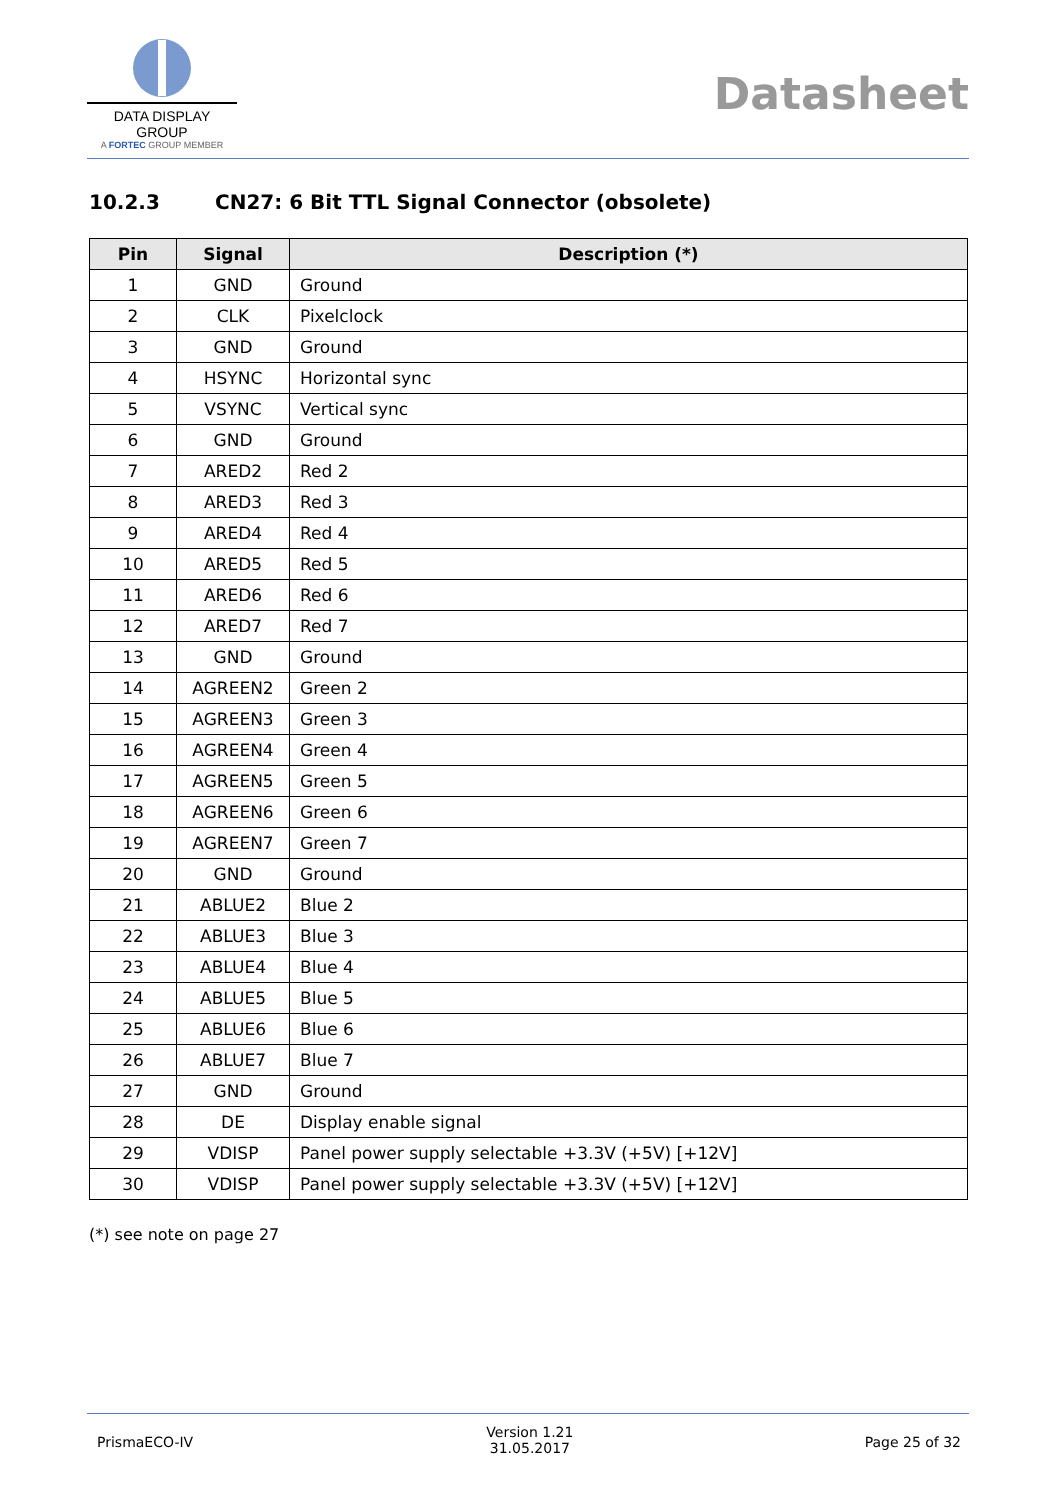DATA DISPLAY GROUP
A FORTEC GROUP MEMBER
Datasheet
10.2.3 CN27: 6 Bit TTL Signal Connector (obsolete)
| Pin | Signal | Description (*) |
| --- | --- | --- |
| 1 | GND | Ground |
| 2 | CLK | Pixelclock |
| 3 | GND | Ground |
| 4 | HSYNC | Horizontal sync |
| 5 | VSYNC | Vertical sync |
| 6 | GND | Ground |
| 7 | ARED2 | Red 2 |
| 8 | ARED3 | Red 3 |
| 9 | ARED4 | Red 4 |
| 10 | ARED5 | Red 5 |
| 11 | ARED6 | Red 6 |
| 12 | ARED7 | Red 7 |
| 13 | GND | Ground |
| 14 | AGREEN2 | Green 2 |
| 15 | AGREEN3 | Green 3 |
| 16 | AGREEN4 | Green 4 |
| 17 | AGREEN5 | Green 5 |
| 18 | AGREEN6 | Green 6 |
| 19 | AGREEN7 | Green 7 |
| 20 | GND | Ground |
| 21 | ABLUE2 | Blue 2 |
| 22 | ABLUE3 | Blue 3 |
| 23 | ABLUE4 | Blue 4 |
| 24 | ABLUE5 | Blue 5 |
| 25 | ABLUE6 | Blue 6 |
| 26 | ABLUE7 | Blue 7 |
| 27 | GND | Ground |
| 28 | DE | Display enable signal |
| 29 | VDISP | Panel power supply selectable +3.3V (+5V) [+12V] |
| 30 | VDISP | Panel power supply selectable +3.3V (+5V) [+12V] |
(*) see note on page 27
PrismaECO-IV
Version 1.21
31.05.2017
Page 25 of 32